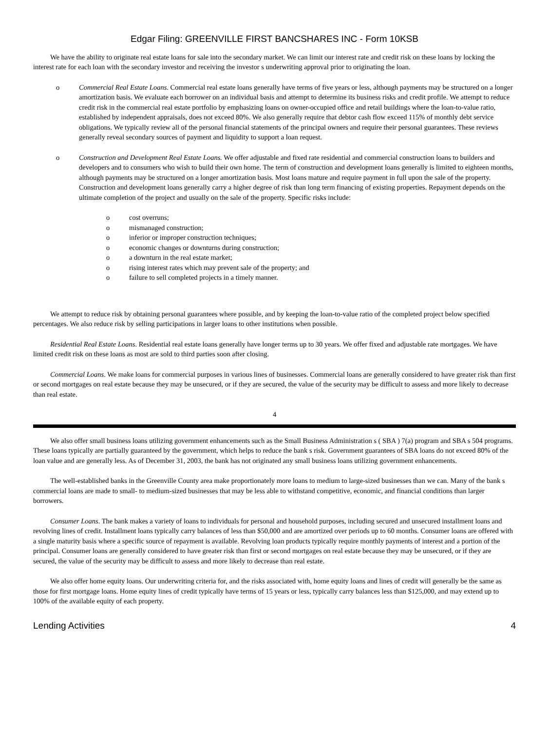Edgar Filing: GREENVILLE FIRST BANCSHARES INC - Form 10KSB
We have the ability to originate real estate loans for sale into the secondary market. We can limit our interest rate and credit risk on these loans by locking the interest rate for each loan with the secondary investor and receiving the investor s underwriting approval prior to originating the loan.
o Commercial Real Estate Loans. Commercial real estate loans generally have terms of five years or less, although payments may be structured on a longer amortization basis. We evaluate each borrower on an individual basis and attempt to determine its business risks and credit profile. We attempt to reduce credit risk in the commercial real estate portfolio by emphasizing loans on owner-occupied office and retail buildings where the loan-to-value ratio, established by independent appraisals, does not exceed 80%. We also generally require that debtor cash flow exceed 115% of monthly debt service obligations. We typically review all of the personal financial statements of the principal owners and require their personal guarantees. These reviews generally reveal secondary sources of payment and liquidity to support a loan request.
o Construction and Development Real Estate Loans. We offer adjustable and fixed rate residential and commercial construction loans to builders and developers and to consumers who wish to build their own home. The term of construction and development loans generally is limited to eighteen months, although payments may be structured on a longer amortization basis. Most loans mature and require payment in full upon the sale of the property. Construction and development loans generally carry a higher degree of risk than long term financing of existing properties. Repayment depends on the ultimate completion of the project and usually on the sale of the property. Specific risks include:
o cost overruns;
o mismanaged construction;
o inferior or improper construction techniques;
o economic changes or downturns during construction;
o a downturn in the real estate market;
o rising interest rates which may prevent sale of the property; and
o failure to sell completed projects in a timely manner.
We attempt to reduce risk by obtaining personal guarantees where possible, and by keeping the loan-to-value ratio of the completed project below specified percentages. We also reduce risk by selling participations in larger loans to other institutions when possible.
Residential Real Estate Loans. Residential real estate loans generally have longer terms up to 30 years. We offer fixed and adjustable rate mortgages. We have limited credit risk on these loans as most are sold to third parties soon after closing.
Commercial Loans. We make loans for commercial purposes in various lines of businesses. Commercial loans are generally considered to have greater risk than first or second mortgages on real estate because they may be unsecured, or if they are secured, the value of the security may be difficult to assess and more likely to decrease than real estate.
4
We also offer small business loans utilizing government enhancements such as the Small Business Administration s ( SBA ) 7(a) program and SBA s 504 programs. These loans typically are partially guaranteed by the government, which helps to reduce the bank s risk. Government guarantees of SBA loans do not exceed 80% of the loan value and are generally less. As of December 31, 2003, the bank has not originated any small business loans utilizing government enhancements.
The well-established banks in the Greenville County area make proportionately more loans to medium to large-sized businesses than we can. Many of the bank s commercial loans are made to small- to medium-sized businesses that may be less able to withstand competitive, economic, and financial conditions than larger borrowers.
Consumer Loans. The bank makes a variety of loans to individuals for personal and household purposes, including secured and unsecured installment loans and revolving lines of credit. Installment loans typically carry balances of less than $50,000 and are amortized over periods up to 60 months. Consumer loans are offered with a single maturity basis where a specific source of repayment is available. Revolving loan products typically require monthly payments of interest and a portion of the principal. Consumer loans are generally considered to have greater risk than first or second mortgages on real estate because they may be unsecured, or if they are secured, the value of the security may be difficult to assess and more likely to decrease than real estate.
We also offer home equity loans. Our underwriting criteria for, and the risks associated with, home equity loans and lines of credit will generally be the same as those for first mortgage loans. Home equity lines of credit typically have terms of 15 years or less, typically carry balances less than $125,000, and may extend up to 100% of the available equity of each property.
Lending Activities 4